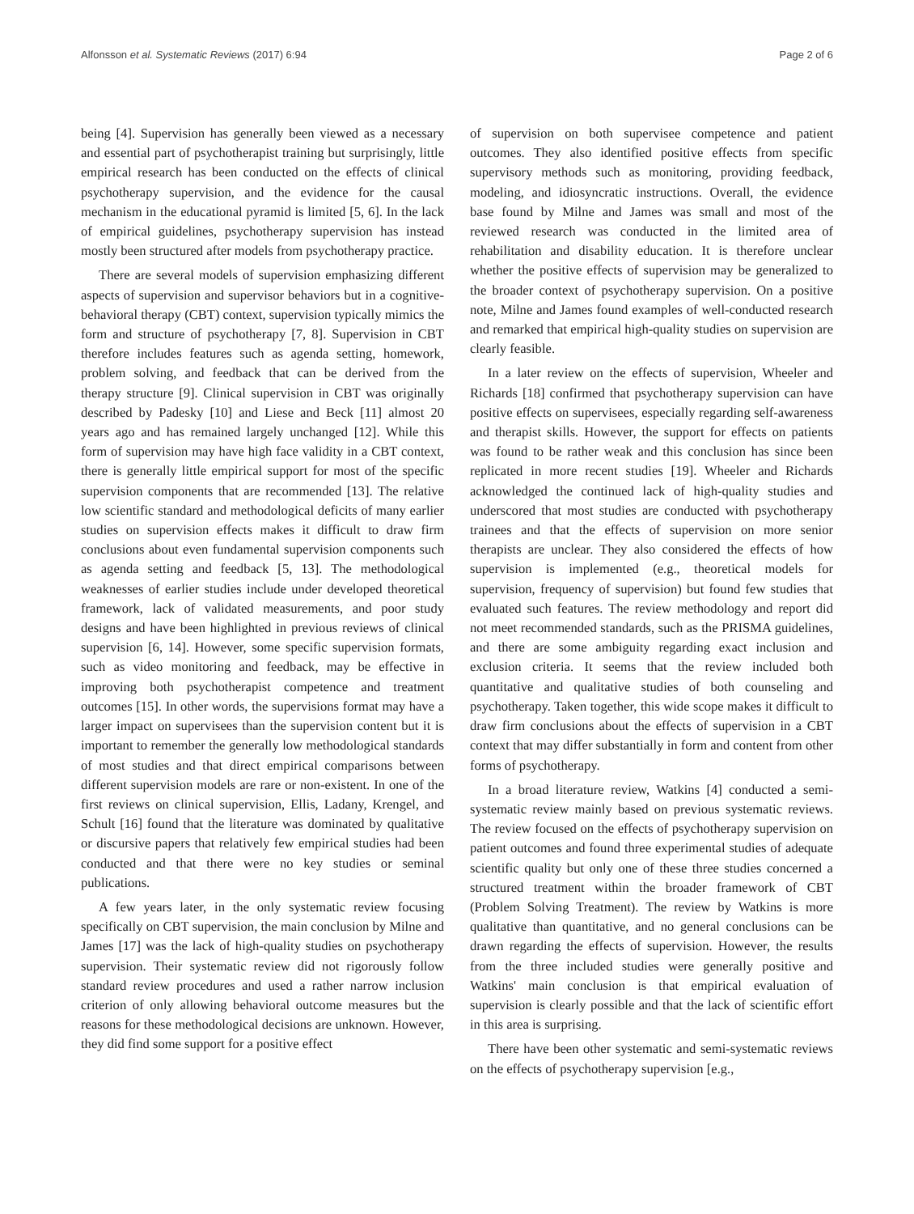Alfonsson et al. Systematic Reviews (2017) 6:94 Page 2 of 6
being [4]. Supervision has generally been viewed as a necessary and essential part of psychotherapist training but surprisingly, little empirical research has been conducted on the effects of clinical psychotherapy supervision, and the evidence for the causal mechanism in the educational pyramid is limited [5, 6]. In the lack of empirical guidelines, psychotherapy supervision has instead mostly been structured after models from psychotherapy practice.
There are several models of supervision emphasizing different aspects of supervision and supervisor behaviors but in a cognitive-behavioral therapy (CBT) context, supervision typically mimics the form and structure of psychotherapy [7, 8]. Supervision in CBT therefore includes features such as agenda setting, homework, problem solving, and feedback that can be derived from the therapy structure [9]. Clinical supervision in CBT was originally described by Padesky [10] and Liese and Beck [11] almost 20 years ago and has remained largely unchanged [12]. While this form of supervision may have high face validity in a CBT context, there is generally little empirical support for most of the specific supervision components that are recommended [13]. The relative low scientific standard and methodological deficits of many earlier studies on supervision effects makes it difficult to draw firm conclusions about even fundamental supervision components such as agenda setting and feedback [5, 13]. The methodological weaknesses of earlier studies include under developed theoretical framework, lack of validated measurements, and poor study designs and have been highlighted in previous reviews of clinical supervision [6, 14]. However, some specific supervision formats, such as video monitoring and feedback, may be effective in improving both psychotherapist competence and treatment outcomes [15]. In other words, the supervisions format may have a larger impact on supervisees than the supervision content but it is important to remember the generally low methodological standards of most studies and that direct empirical comparisons between different supervision models are rare or non-existent. In one of the first reviews on clinical supervision, Ellis, Ladany, Krengel, and Schult [16] found that the literature was dominated by qualitative or discursive papers that relatively few empirical studies had been conducted and that there were no key studies or seminal publications.
A few years later, in the only systematic review focusing specifically on CBT supervision, the main conclusion by Milne and James [17] was the lack of high-quality studies on psychotherapy supervision. Their systematic review did not rigorously follow standard review procedures and used a rather narrow inclusion criterion of only allowing behavioral outcome measures but the reasons for these methodological decisions are unknown. However, they did find some support for a positive effect
of supervision on both supervisee competence and patient outcomes. They also identified positive effects from specific supervisory methods such as monitoring, providing feedback, modeling, and idiosyncratic instructions. Overall, the evidence base found by Milne and James was small and most of the reviewed research was conducted in the limited area of rehabilitation and disability education. It is therefore unclear whether the positive effects of supervision may be generalized to the broader context of psychotherapy supervision. On a positive note, Milne and James found examples of well-conducted research and remarked that empirical high-quality studies on supervision are clearly feasible.
In a later review on the effects of supervision, Wheeler and Richards [18] confirmed that psychotherapy supervision can have positive effects on supervisees, especially regarding self-awareness and therapist skills. However, the support for effects on patients was found to be rather weak and this conclusion has since been replicated in more recent studies [19]. Wheeler and Richards acknowledged the continued lack of high-quality studies and underscored that most studies are conducted with psychotherapy trainees and that the effects of supervision on more senior therapists are unclear. They also considered the effects of how supervision is implemented (e.g., theoretical models for supervision, frequency of supervision) but found few studies that evaluated such features. The review methodology and report did not meet recommended standards, such as the PRISMA guidelines, and there are some ambiguity regarding exact inclusion and exclusion criteria. It seems that the review included both quantitative and qualitative studies of both counseling and psychotherapy. Taken together, this wide scope makes it difficult to draw firm conclusions about the effects of supervision in a CBT context that may differ substantially in form and content from other forms of psychotherapy.
In a broad literature review, Watkins [4] conducted a semi-systematic review mainly based on previous systematic reviews. The review focused on the effects of psychotherapy supervision on patient outcomes and found three experimental studies of adequate scientific quality but only one of these three studies concerned a structured treatment within the broader framework of CBT (Problem Solving Treatment). The review by Watkins is more qualitative than quantitative, and no general conclusions can be drawn regarding the effects of supervision. However, the results from the three included studies were generally positive and Watkins' main conclusion is that empirical evaluation of supervision is clearly possible and that the lack of scientific effort in this area is surprising.
There have been other systematic and semi-systematic reviews on the effects of psychotherapy supervision [e.g.,